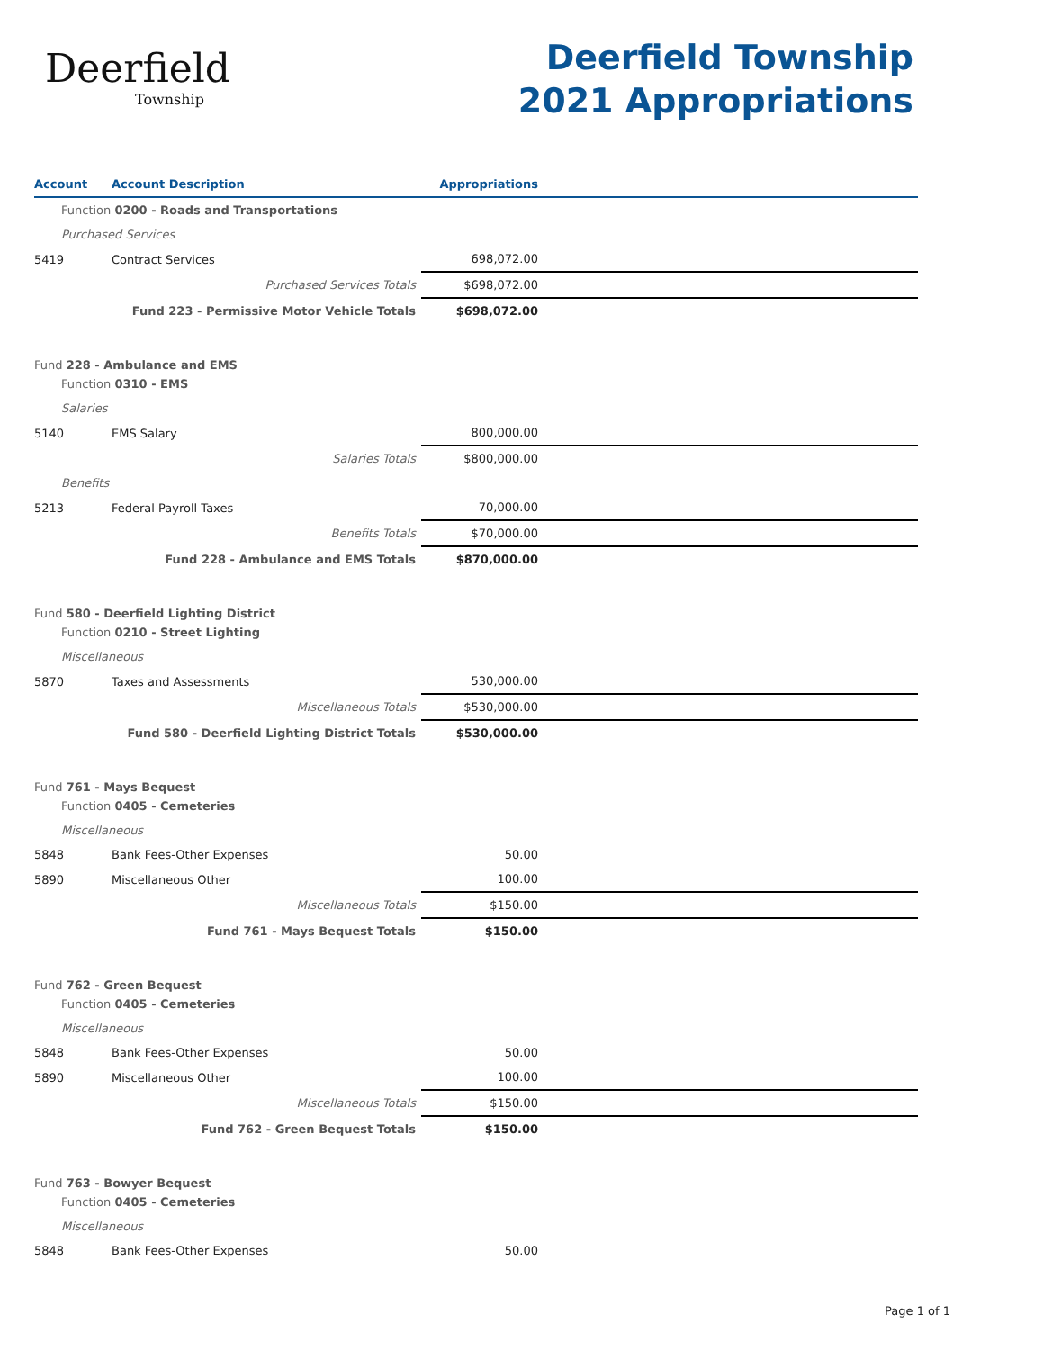Deerfield
Township
Deerfield Township
2021 Appropriations
| Account | Account Description | Appropriations | |
| --- | --- | --- | --- |
| Function 0200 - Roads and Transportations | | | |
| Purchased Services | | | |
| 5419 | Contract Services | 698,072.00 | |
| | Purchased Services Totals | $698,072.00 | |
| | Fund 223 - Permissive Motor Vehicle Totals | $698,072.00 | |
| Fund 228 - Ambulance and EMS | | | |
| Function 0310 - EMS | | | |
| Salaries | | | |
| 5140 | EMS Salary | 800,000.00 | |
| | Salaries Totals | $800,000.00 | |
| Benefits | | | |
| 5213 | Federal Payroll Taxes | 70,000.00 | |
| | Benefits Totals | $70,000.00 | |
| | Fund 228 - Ambulance and EMS Totals | $870,000.00 | |
| Fund 580 - Deerfield Lighting District | | | |
| Function 0210 - Street Lighting | | | |
| Miscellaneous | | | |
| 5870 | Taxes and Assessments | 530,000.00 | |
| | Miscellaneous Totals | $530,000.00 | |
| | Fund 580 - Deerfield Lighting District Totals | $530,000.00 | |
| Fund 761 - Mays Bequest | | | |
| Function 0405 - Cemeteries | | | |
| Miscellaneous | | | |
| 5848 | Bank Fees-Other Expenses | 50.00 | |
| 5890 | Miscellaneous Other | 100.00 | |
| | Miscellaneous Totals | $150.00 | |
| | Fund 761 - Mays Bequest Totals | $150.00 | |
| Fund 762 - Green Bequest | | | |
| Function 0405 - Cemeteries | | | |
| Miscellaneous | | | |
| 5848 | Bank Fees-Other Expenses | 50.00 | |
| 5890 | Miscellaneous Other | 100.00 | |
| | Miscellaneous Totals | $150.00 | |
| | Fund 762 - Green Bequest Totals | $150.00 | |
| Fund 763 - Bowyer Bequest | | | |
| Function 0405 - Cemeteries | | | |
| Miscellaneous | | | |
| 5848 | Bank Fees-Other Expenses | 50.00 | |
Page 1 of 1